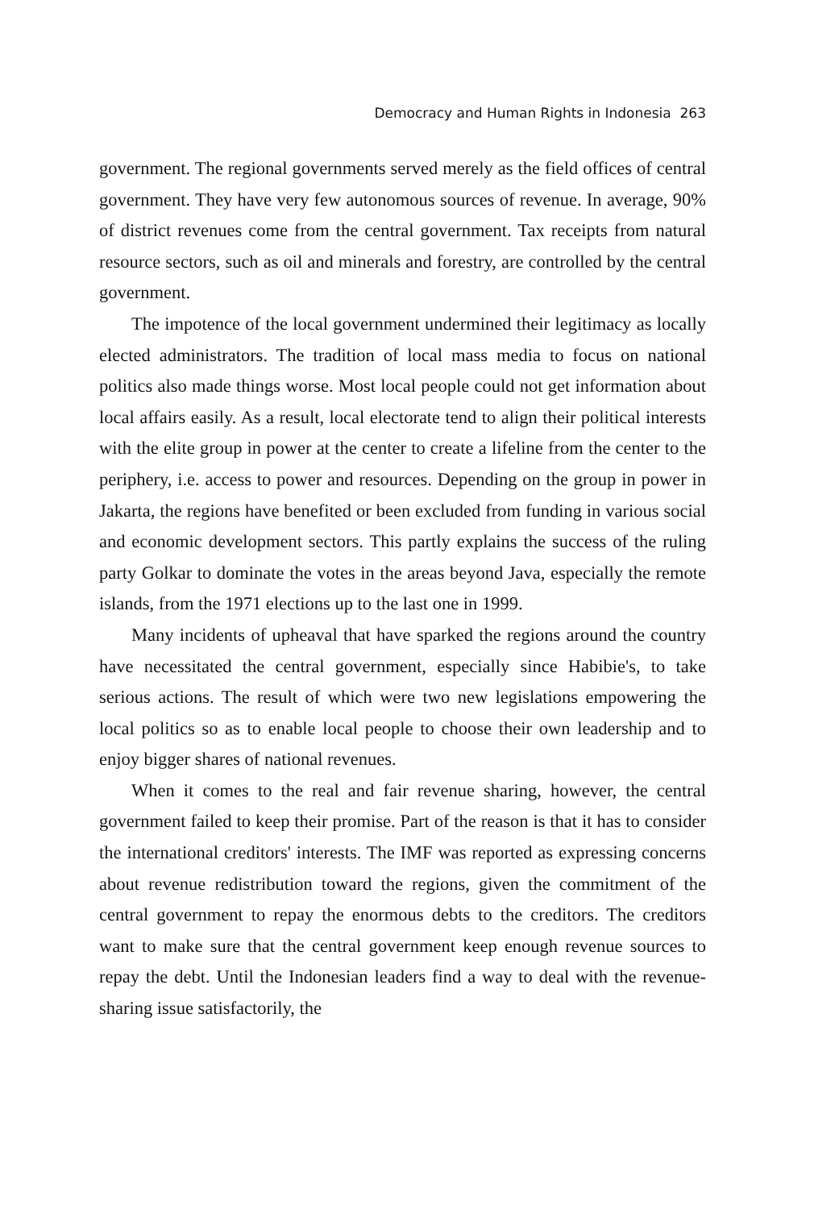Democracy and Human Rights in Indonesia 263
government. The regional governments served merely as the field offices of central government. They have very few autonomous sources of revenue. In average, 90% of district revenues come from the central government. Tax receipts from natural resource sectors, such as oil and minerals and forestry, are controlled by the central government.
The impotence of the local government undermined their legitimacy as locally elected administrators. The tradition of local mass media to focus on national politics also made things worse. Most local people could not get information about local affairs easily. As a result, local electorate tend to align their political interests with the elite group in power at the center to create a lifeline from the center to the periphery, i.e. access to power and resources. Depending on the group in power in Jakarta, the regions have benefited or been excluded from funding in various social and economic development sectors. This partly explains the success of the ruling party Golkar to dominate the votes in the areas beyond Java, especially the remote islands, from the 1971 elections up to the last one in 1999.
Many incidents of upheaval that have sparked the regions around the country have necessitated the central government, especially since Habibie's, to take serious actions. The result of which were two new legislations empowering the local politics so as to enable local people to choose their own leadership and to enjoy bigger shares of national revenues.
When it comes to the real and fair revenue sharing, however, the central government failed to keep their promise. Part of the reason is that it has to consider the international creditors' interests. The IMF was reported as expressing concerns about revenue redistribution toward the regions, given the commitment of the central government to repay the enormous debts to the creditors. The creditors want to make sure that the central government keep enough revenue sources to repay the debt. Until the Indonesian leaders find a way to deal with the revenue-sharing issue satisfactorily, the